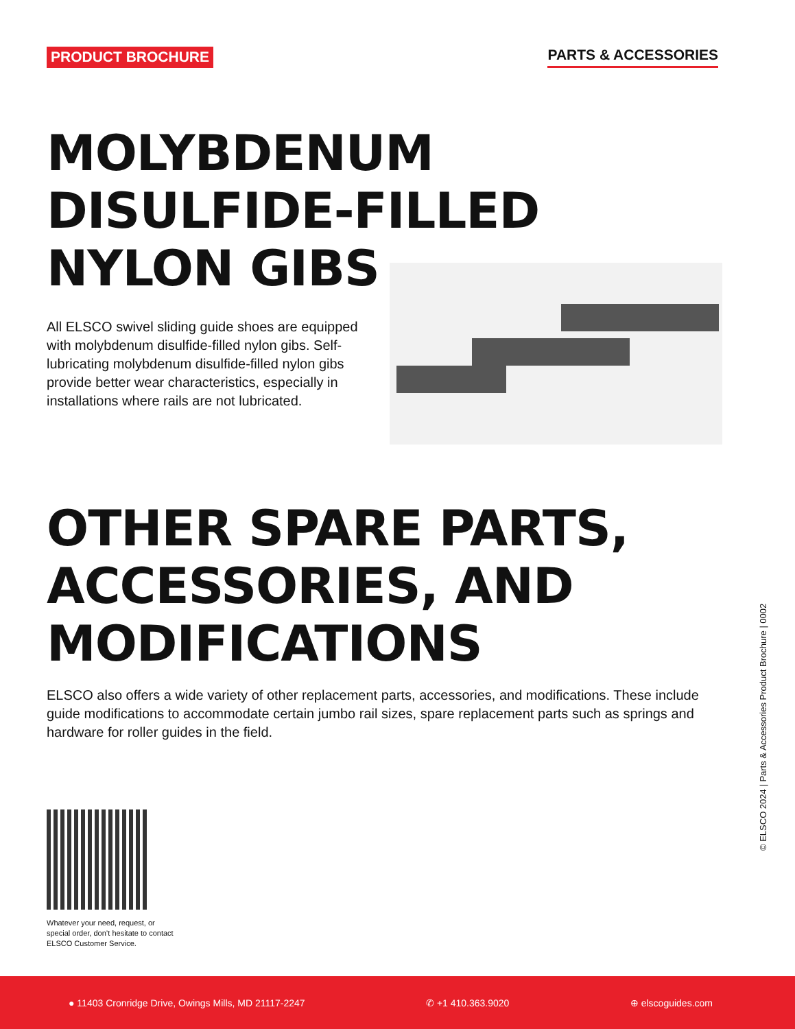PRODUCT BROCHURE PARTS & ACCESSORIES
MOLYBDENUM
DISULFIDE-FILLED
NYLON GIBS
All ELSCO swivel sliding guide shoes are equipped with molybdenum disulfide-filled nylon gibs. Self-lubricating molybdenum disulfide-filled nylon gibs provide better wear characteristics, especially in installations where rails are not lubricated.
OTHER SPARE PARTS,
ACCESSORIES, AND
MODIFICATIONS
ELSCO also offers a wide variety of other replacement parts, accessories, and modifications. These include guide modifications to accommodate certain jumbo rail sizes, spare replacement parts such as springs and hardware for roller guides in the field.
Whatever your need, request, or special order, don’t hesitate to contact ELSCO Customer Service.
© ELSCO 2024 | Parts & Accessories Product Brochure | 0002
● 11403 Cronridge Drive, Owings Mills, MD 21117-2247 ✆ +1 410.363.9020 ⊕ elscoguides.com